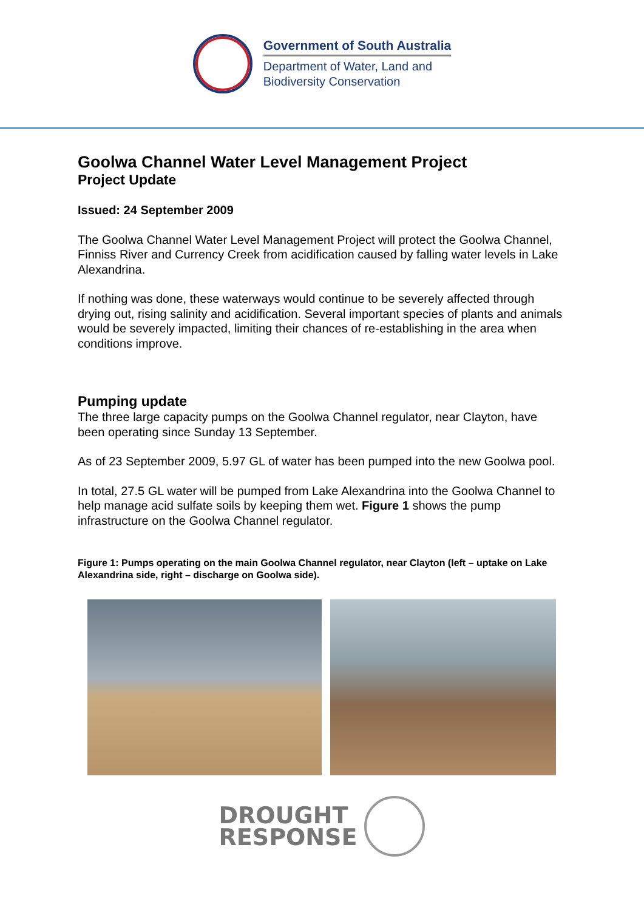Government of South Australia
Department of Water, Land and
Biodiversity Conservation
Goolwa Channel Water Level Management Project
Project Update
Issued: 24 September 2009
The Goolwa Channel Water Level Management Project will protect the Goolwa Channel, Finniss River and Currency Creek from acidification caused by falling water levels in Lake Alexandrina.
If nothing was done, these waterways would continue to be severely affected through drying out, rising salinity and acidification. Several important species of plants and animals would be severely impacted, limiting their chances of re-establishing in the area when conditions improve.
Pumping update
The three large capacity pumps on the Goolwa Channel regulator, near Clayton, have been operating since Sunday 13 September.
As of 23 September 2009, 5.97 GL of water has been pumped into the new Goolwa pool.
In total, 27.5 GL water will be pumped from Lake Alexandrina into the Goolwa Channel to help manage acid sulfate soils by keeping them wet. Figure 1 shows the pump infrastructure on the Goolwa Channel regulator.
Figure 1: Pumps operating on the main Goolwa Channel regulator, near Clayton (left – uptake on Lake Alexandrina side, right – discharge on Goolwa side).
DROUGHT
RESPONSE